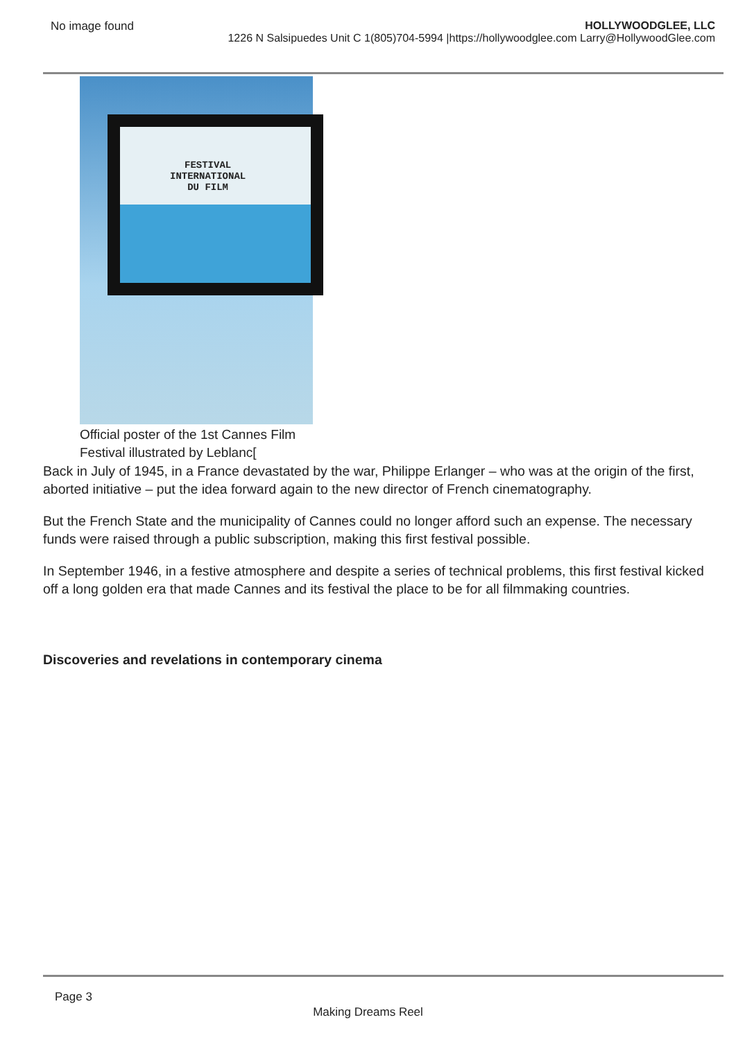No image found HOLLYWOODGLEE, LLC
1226 N Salsipuedes Unit C 1(805)704-5994 |https://hollywoodglee.com Larry@HollywoodGlee.com
FESTIVAL
INTERNATIONAL
DU FILM
Official poster of the 1st Cannes Film Festival illustrated by Leblanc[
Back in July of 1945, in a France devastated by the war, Philippe Erlanger – who was at the origin of the first, aborted initiative – put the idea forward again to the new director of French cinematography.
But the French State and the municipality of Cannes could no longer afford such an expense. The necessary funds were raised through a public subscription, making this first festival possible.
In September 1946, in a festive atmosphere and despite a series of technical problems, this first festival kicked off a long golden era that made Cannes and its festival the place to be for all filmmaking countries.
Discoveries and revelations in contemporary cinema
Page 3
Making Dreams Reel